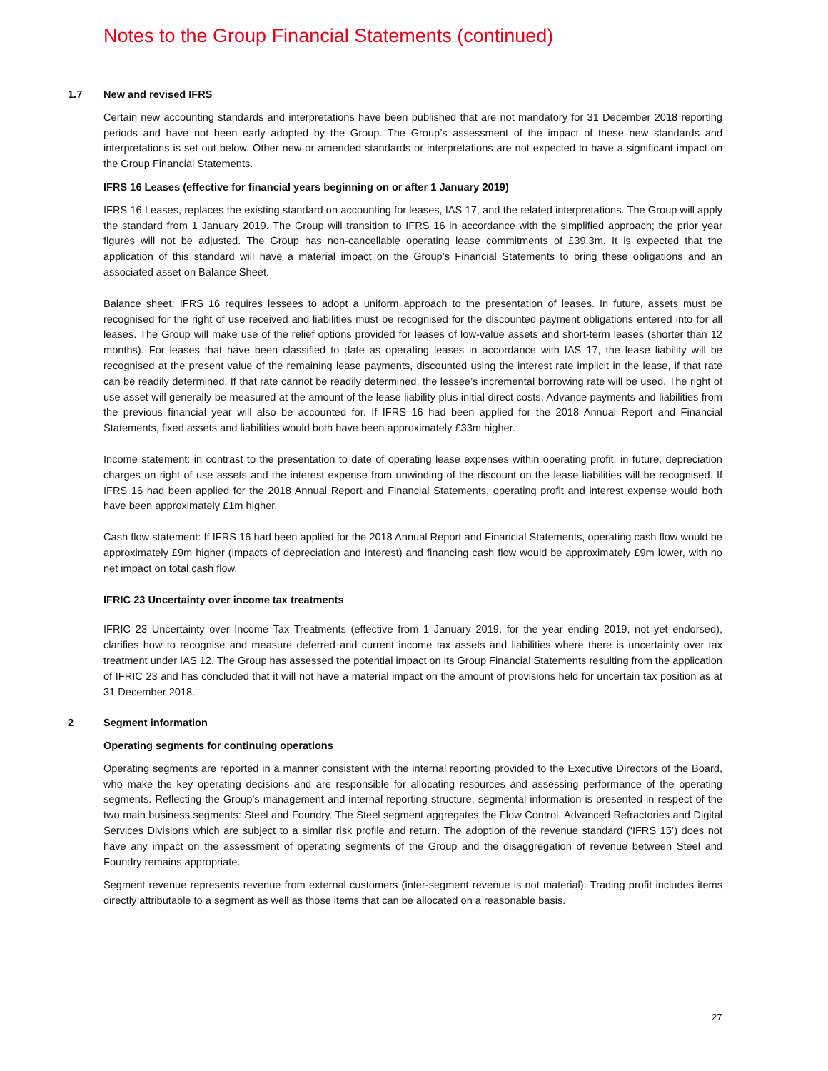Notes to the Group Financial Statements (continued)
1.7 New and revised IFRS
Certain new accounting standards and interpretations have been published that are not mandatory for 31 December 2018 reporting periods and have not been early adopted by the Group. The Group’s assessment of the impact of these new standards and interpretations is set out below. Other new or amended standards or interpretations are not expected to have a significant impact on the Group Financial Statements.
IFRS 16 Leases (effective for financial years beginning on or after 1 January 2019)
IFRS 16 Leases, replaces the existing standard on accounting for leases, IAS 17, and the related interpretations. The Group will apply the standard from 1 January 2019. The Group will transition to IFRS 16 in accordance with the simplified approach; the prior year figures will not be adjusted. The Group has non-cancellable operating lease commitments of £39.3m. It is expected that the application of this standard will have a material impact on the Group’s Financial Statements to bring these obligations and an associated asset on Balance Sheet.
Balance sheet: IFRS 16 requires lessees to adopt a uniform approach to the presentation of leases. In future, assets must be recognised for the right of use received and liabilities must be recognised for the discounted payment obligations entered into for all leases. The Group will make use of the relief options provided for leases of low-value assets and short-term leases (shorter than 12 months). For leases that have been classified to date as operating leases in accordance with IAS 17, the lease liability will be recognised at the present value of the remaining lease payments, discounted using the interest rate implicit in the lease, if that rate can be readily determined. If that rate cannot be readily determined, the lessee’s incremental borrowing rate will be used. The right of use asset will generally be measured at the amount of the lease liability plus initial direct costs. Advance payments and liabilities from the previous financial year will also be accounted for. If IFRS 16 had been applied for the 2018 Annual Report and Financial Statements, fixed assets and liabilities would both have been approximately £33m higher.
Income statement: in contrast to the presentation to date of operating lease expenses within operating profit, in future, depreciation charges on right of use assets and the interest expense from unwinding of the discount on the lease liabilities will be recognised. If IFRS 16 had been applied for the 2018 Annual Report and Financial Statements, operating profit and interest expense would both have been approximately £1m higher.
Cash flow statement: If IFRS 16 had been applied for the 2018 Annual Report and Financial Statements, operating cash flow would be approximately £9m higher (impacts of depreciation and interest) and financing cash flow would be approximately £9m lower, with no net impact on total cash flow.
IFRIC 23 Uncertainty over income tax treatments
IFRIC 23 Uncertainty over Income Tax Treatments (effective from 1 January 2019, for the year ending 2019, not yet endorsed), clarifies how to recognise and measure deferred and current income tax assets and liabilities where there is uncertainty over tax treatment under IAS 12. The Group has assessed the potential impact on its Group Financial Statements resulting from the application of IFRIC 23 and has concluded that it will not have a material impact on the amount of provisions held for uncertain tax position as at 31 December 2018.
2 Segment information
Operating segments for continuing operations
Operating segments are reported in a manner consistent with the internal reporting provided to the Executive Directors of the Board, who make the key operating decisions and are responsible for allocating resources and assessing performance of the operating segments. Reflecting the Group’s management and internal reporting structure, segmental information is presented in respect of the two main business segments: Steel and Foundry. The Steel segment aggregates the Flow Control, Advanced Refractories and Digital Services Divisions which are subject to a similar risk profile and return. The adoption of the revenue standard (‘IFRS 15’) does not have any impact on the assessment of operating segments of the Group and the disaggregation of revenue between Steel and Foundry remains appropriate.
Segment revenue represents revenue from external customers (inter-segment revenue is not material). Trading profit includes items directly attributable to a segment as well as those items that can be allocated on a reasonable basis.
27